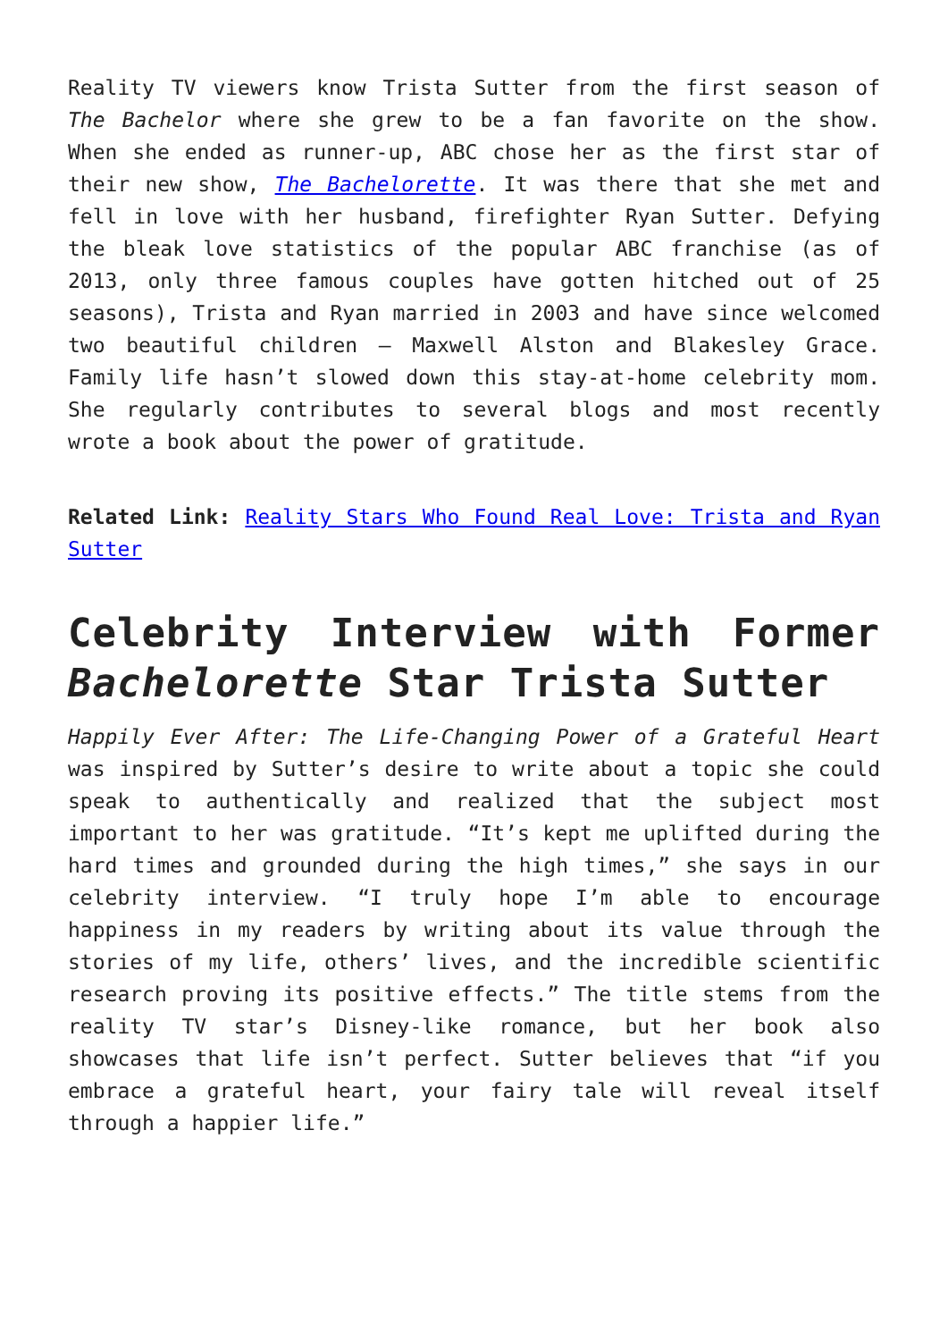Reality TV viewers know Trista Sutter from the first season of The Bachelor where she grew to be a fan favorite on the show. When she ended as runner-up, ABC chose her as the first star of their new show, The Bachelorette. It was there that she met and fell in love with her husband, firefighter Ryan Sutter. Defying the bleak love statistics of the popular ABC franchise (as of 2013, only three famous couples have gotten hitched out of 25 seasons), Trista and Ryan married in 2003 and have since welcomed two beautiful children – Maxwell Alston and Blakesley Grace. Family life hasn’t slowed down this stay-at-home celebrity mom. She regularly contributes to several blogs and most recently wrote a book about the power of gratitude.
Related Link: Reality Stars Who Found Real Love: Trista and Ryan Sutter
Celebrity Interview with Former Bachelorette Star Trista Sutter
Happily Ever After: The Life-Changing Power of a Grateful Heart was inspired by Sutter’s desire to write about a topic she could speak to authentically and realized that the subject most important to her was gratitude. “It’s kept me uplifted during the hard times and grounded during the high times,” she says in our celebrity interview. “I truly hope I’m able to encourage happiness in my readers by writing about its value through the stories of my life, others’ lives, and the incredible scientific research proving its positive effects.” The title stems from the reality TV star’s Disney-like romance, but her book also showcases that life isn’t perfect. Sutter believes that “if you embrace a grateful heart, your fairy tale will reveal itself through a happier life.”